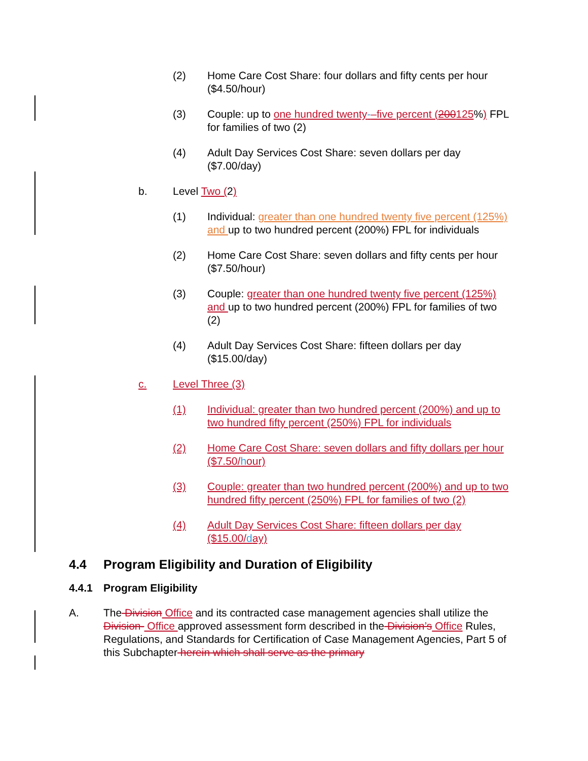(2) Home Care Cost Share: four dollars and fifty cents per hour ($4.50/hour)
(3) Couple: up to one hundred twenty-–five percent (200125%) FPL for families of two (2)
(4) Adult Day Services Cost Share: seven dollars per day ($7.00/day)
b. Level Two (2)
(1) Individual: greater than one hundred twenty five percent (125%) and up to two hundred percent (200%) FPL for individuals
(2) Home Care Cost Share: seven dollars and fifty cents per hour ($7.50/hour)
(3) Couple: greater than one hundred twenty five percent (125%) and up to two hundred percent (200%) FPL for families of two (2)
(4) Adult Day Services Cost Share: fifteen dollars per day ($15.00/day)
c. Level Three (3)
(1) Individual: greater than two hundred percent (200%) and up to two hundred fifty percent (250%) FPL for individuals
(2) Home Care Cost Share: seven dollars and fifty dollars per hour ($7.50/hour)
(3) Couple: greater than two hundred percent (200%) and up to two hundred fifty percent (250%) FPL for families of two (2)
(4) Adult Day Services Cost Share: fifteen dollars per day ($15.00/day)
4.4 Program Eligibility and Duration of Eligibility
4.4.1 Program Eligibility
A. The Division Office and its contracted case management agencies shall utilize the Division- Office approved assessment form described in the Division’s Office Rules, Regulations, and Standards for Certification of Case Management Agencies, Part 5 of this Subchapter herein which shall serve as the primary